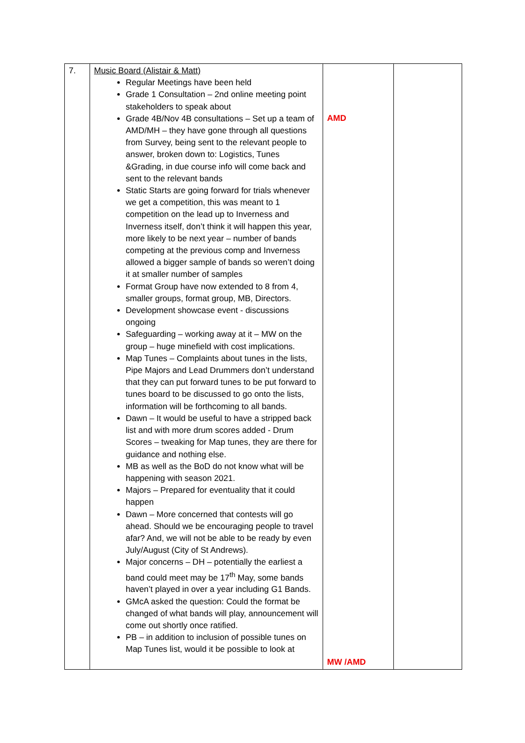| 7. | Music Board (Alistair & Matt) Regular Meetings have been held Grade 1 Consultation – 2nd online meeting point stakeholders to speak about Grade 4B/Nov 4B consultations – Set up a team of AMD/MH – they have gone through all questions from Survey, being sent to the relevant people to answer, broken down to: Logistics, Tunes &Grading, in due course info will come back and sent to the relevant bands Static Starts are going forward for trials whenever we get a competition, this was meant to 1 competition on the lead up to Inverness and Inverness itself, don’t think it will happen this year, more likely to be next year – number of bands competing at the previous comp and Inverness allowed a bigger sample of bands so weren’t doing it at smaller number of samples Format Group have now extended to 8 from 4, smaller groups, format group, MB, Directors. Development showcase event - discussions ongoing Safeguarding – working away at it – MW on the group – huge minefield with cost implications. Map Tunes – Complaints about tunes in the lists, Pipe Majors and Lead Drummers don’t understand that they can put forward tunes to be put forward to tunes board to be discussed to go onto the lists, information will be forthcoming to all bands. Dawn – It would be useful to have a stripped back list and with more drum scores added - Drum Scores – tweaking for Map tunes, they are there for guidance and nothing else. MB as well as the BoD do not know what will be happening with season 2021. Majors – Prepared for eventuality that it could happen Dawn – More concerned that contests will go ahead. Should we be encouraging people to travel afar? And, we will not be able to be ready by even July/August (City of St Andrews). Major concerns – DH – potentially the earliest a band could meet may be 17<sup>th</sup> May, some bands haven’t played in over a year including G1 Bands. GMcA asked the question: Could the format be changed of what bands will play, announcement will come out shortly once ratified. PB – in addition to inclusion of possible tunes on Map Tunes list, would it be possible to look at | AMD MW /AMD | |